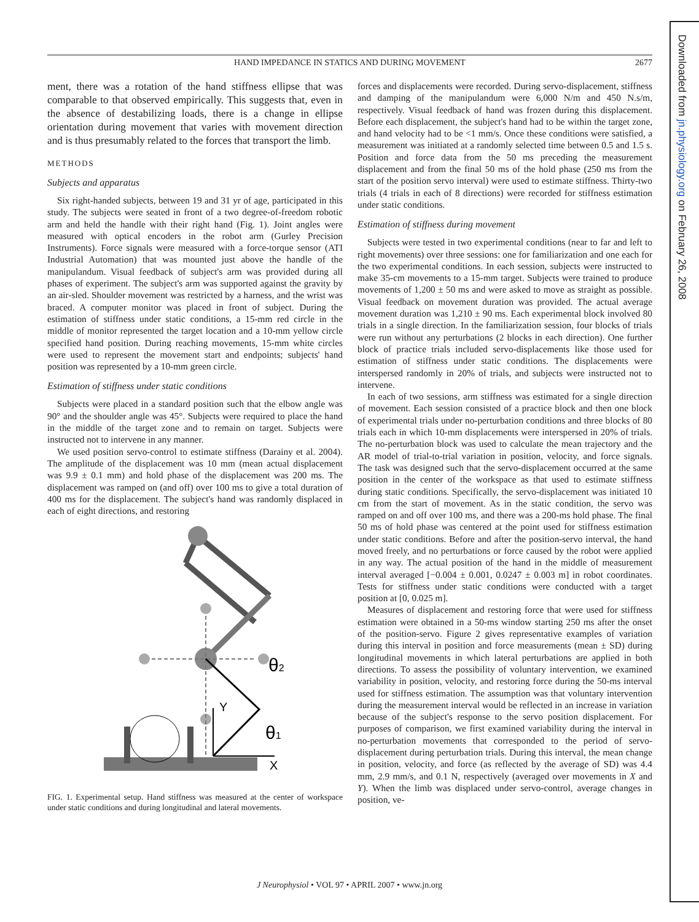HAND IMPEDANCE IN STATICS AND DURING MOVEMENT
2677
ment, there was a rotation of the hand stiffness ellipse that was comparable to that observed empirically. This suggests that, even in the absence of destabilizing loads, there is a change in ellipse orientation during movement that varies with movement direction and is thus presumably related to the forces that transport the limb.
METHODS
Subjects and apparatus
Six right-handed subjects, between 19 and 31 yr of age, participated in this study. The subjects were seated in front of a two degree-of-freedom robotic arm and held the handle with their right hand (Fig. 1). Joint angles were measured with optical encoders in the robot arm (Gurley Precision Instruments). Force signals were measured with a force-torque sensor (ATI Industrial Automation) that was mounted just above the handle of the manipulandum. Visual feedback of subject's arm was provided during all phases of experiment. The subject's arm was supported against the gravity by an air-sled. Shoulder movement was restricted by a harness, and the wrist was braced. A computer monitor was placed in front of subject. During the estimation of stiffness under static conditions, a 15-mm red circle in the middle of monitor represented the target location and a 10-mm yellow circle specified hand position. During reaching movements, 15-mm white circles were used to represent the movement start and endpoints; subjects' hand position was represented by a 10-mm green circle.
Estimation of stiffness under static conditions
Subjects were placed in a standard position such that the elbow angle was 90° and the shoulder angle was 45°. Subjects were required to place the hand in the middle of the target zone and to remain on target. Subjects were instructed not to intervene in any manner.
We used position servo-control to estimate stiffness (Darainy et al. 2004). The amplitude of the displacement was 10 mm (mean actual displacement was 9.9 ± 0.1 mm) and hold phase of the displacement was 200 ms. The displacement was ramped on (and off) over 100 ms to give a total duration of 400 ms for the displacement. The subject's hand was randomly displaced in each of eight directions, and restoring
Y
X
θ2
θ1
FIG. 1. Experimental setup. Hand stiffness was measured at the center of workspace under static conditions and during longitudinal and lateral movements.
forces and displacements were recorded. During servo-displacement, stiffness and damping of the manipulandum were 6,000 N/m and 450 N.s/m, respectively. Visual feedback of hand was frozen during this displacement. Before each displacement, the subject's hand had to be within the target zone, and hand velocity had to be <1 mm/s. Once these conditions were satisfied, a measurement was initiated at a randomly selected time between 0.5 and 1.5 s. Position and force data from the 50 ms preceding the measurement displacement and from the final 50 ms of the hold phase (250 ms from the start of the position servo interval) were used to estimate stiffness. Thirty-two trials (4 trials in each of 8 directions) were recorded for stiffness estimation under static conditions.
Estimation of stiffness during movement
Subjects were tested in two experimental conditions (near to far and left to right movements) over three sessions: one for familiarization and one each for the two experimental conditions. In each session, subjects were instructed to make 35-cm movements to a 15-mm target. Subjects were trained to produce movements of 1,200 ± 50 ms and were asked to move as straight as possible. Visual feedback on movement duration was provided. The actual average movement duration was 1,210 ± 90 ms. Each experimental block involved 80 trials in a single direction. In the familiarization session, four blocks of trials were run without any perturbations (2 blocks in each direction). One further block of practice trials included servo-displacements like those used for estimation of stiffness under static conditions. The displacements were interspersed randomly in 20% of trials, and subjects were instructed not to intervene.
In each of two sessions, arm stiffness was estimated for a single direction of movement. Each session consisted of a practice block and then one block of experimental trials under no-perturbation conditions and three blocks of 80 trials each in which 10-mm displacements were interspersed in 20% of trials. The no-perturbation block was used to calculate the mean trajectory and the AR model of trial-to-trial variation in position, velocity, and force signals. The task was designed such that the servo-displacement occurred at the same position in the center of the workspace as that used to estimate stiffness during static conditions. Specifically, the servo-displacement was initiated 10 cm from the start of movement. As in the static condition, the servo was ramped on and off over 100 ms, and there was a 200-ms hold phase. The final 50 ms of hold phase was centered at the point used for stiffness estimation under static conditions. Before and after the position-servo interval, the hand moved freely, and no perturbations or force caused by the robot were applied in any way. The actual position of the hand in the middle of measurement interval averaged [−0.004 ± 0.001, 0.0247 ± 0.003 m] in robot coordinates. Tests for stiffness under static conditions were conducted with a target position at [0, 0.025 m].
Measures of displacement and restoring force that were used for stiffness estimation were obtained in a 50-ms window starting 250 ms after the onset of the position-servo. Figure 2 gives representative examples of variation during this interval in position and force measurements (mean ± SD) during longitudinal movements in which lateral perturbations are applied in both directions. To assess the possibility of voluntary intervention, we examined variability in position, velocity, and restoring force during the 50-ms interval used for stiffness estimation. The assumption was that voluntary intervention during the measurement interval would be reflected in an increase in variation because of the subject's response to the servo position displacement. For purposes of comparison, we first examined variability during the interval in no-perturbation movements that corresponded to the period of servo-displacement during perturbation trials. During this interval, the mean change in position, velocity, and force (as reflected by the average of SD) was 4.4 mm, 2.9 mm/s, and 0.1 N, respectively (averaged over movements in X and Y). When the limb was displaced under servo-control, average changes in position, ve-
Downloaded from jn.physiology.org on February 26, 2008
J Neurophysiol • VOL 97 • APRIL 2007 • www.jn.org